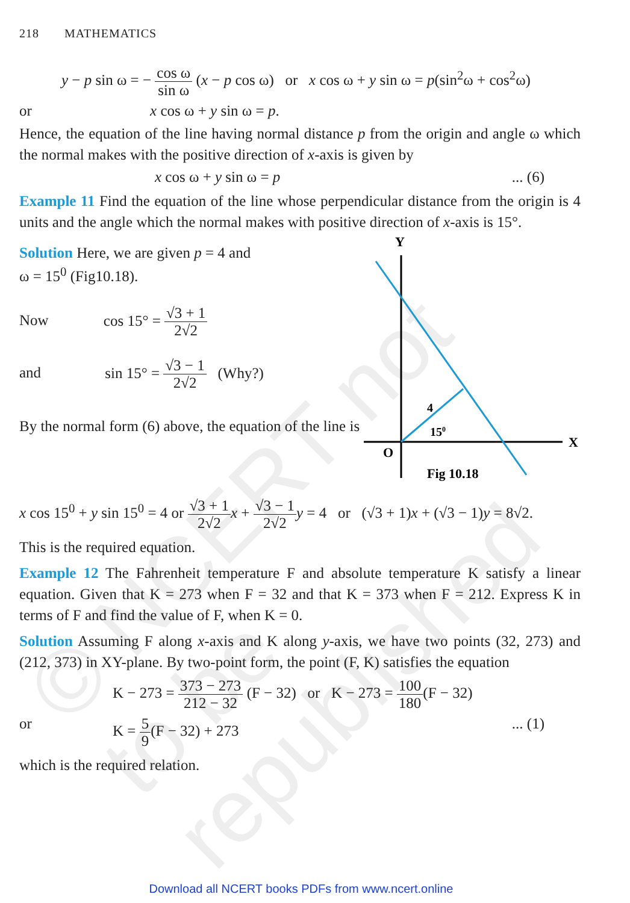© NCERT not to be republished
218 MATHEMATICS
y − p sin ω = − cos ω sin ω (x − p cos ω) or x cos ω + y sin ω = p(sin<sup>2</sup>ω + cos<sup>2</sup>ω)
or x cos ω + y sin ω = p.
Hence, the equation of the line having normal distance p from the origin and angle ω which the normal makes with the positive direction of x-axis is given by
x cos ω + y sin ω = p... (6)
Example 11 Find the equation of the line whose perpendicular distance from the origin is 4 units and the angle which the normal makes with positive direction of x-axis is 15°.
Solution Here, we are given p = 4 and
ω = 15<sup>0</sup> (Fig10.18).
Now cos 15° = √3 + 1 2√2
and sin 15° = √3 − 1 2√2 (Why?)
By the normal form (6) above, the equation of the line is
Y
X
O
4
150
Fig 10.18
x cos 15<sup>0</sup> + y sin 15<sup>0</sup> = 4 or √3 + 1 2√2 x + √3 − 1 2√2 y = 4 or (√3 + 1)x + (√3 − 1)y = 8√2.
This is the required equation.
Example 12 The Fahrenheit temperature F and absolute temperature K satisfy a linear equation. Given that K = 273 when F = 32 and that K = 373 when F = 212. Express K in terms of F and find the value of F, when K = 0.
Solution Assuming F along x-axis and K along y-axis, we have two points (32, 273) and (212, 373) in XY-plane. By two-point form, the point (F, K) satisfies the equation
K − 273 = 373 − 273 212 − 32 (F − 32) or K − 273 = 100 180(F − 32)
or K = 5 9(F − 32) + 273... (1)
which is the required relation.
Download all NCERT books PDFs from www.ncert.online